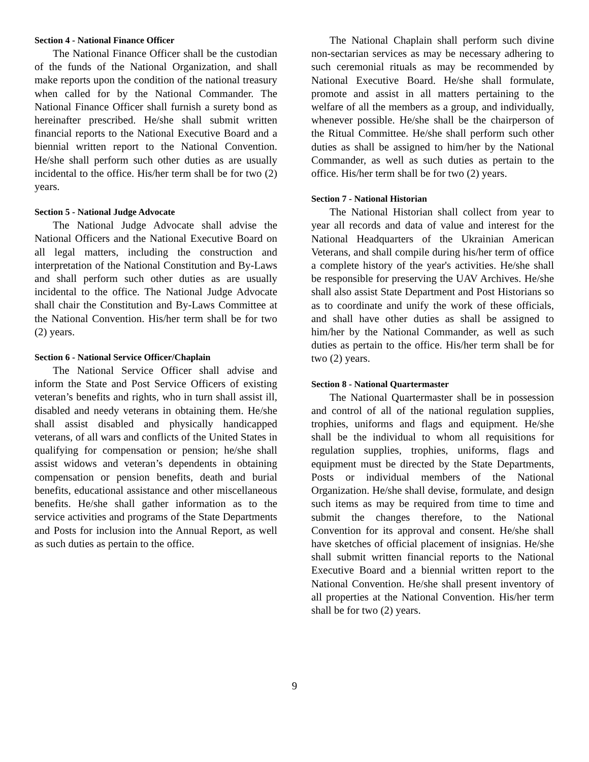Section 4 - National Finance Officer
The National Finance Officer shall be the custodian of the funds of the National Organization, and shall make reports upon the condition of the national treasury when called for by the National Commander. The National Finance Officer shall furnish a surety bond as hereinafter prescribed. He/she shall submit written financial reports to the National Executive Board and a biennial written report to the National Convention. He/she shall perform such other duties as are usually incidental to the office. His/her term shall be for two (2) years.
Section 5 - National Judge Advocate
The National Judge Advocate shall advise the National Officers and the National Executive Board on all legal matters, including the construction and interpretation of the National Constitution and By-Laws and shall perform such other duties as are usually incidental to the office. The National Judge Advocate shall chair the Constitution and By-Laws Committee at the National Convention. His/her term shall be for two (2) years.
Section 6 - National Service Officer/Chaplain
The National Service Officer shall advise and inform the State and Post Service Officers of existing veteran’s benefits and rights, who in turn shall assist ill, disabled and needy veterans in obtaining them. He/she shall assist disabled and physically handicapped veterans, of all wars and conflicts of the United States in qualifying for compensation or pension; he/she shall assist widows and veteran’s dependents in obtaining compensation or pension benefits, death and burial benefits, educational assistance and other miscellaneous benefits. He/she shall gather information as to the service activities and programs of the State Departments and Posts for inclusion into the Annual Report, as well as such duties as pertain to the office.
The National Chaplain shall perform such divine non-sectarian services as may be necessary adhering to such ceremonial rituals as may be recommended by National Executive Board. He/she shall formulate, promote and assist in all matters pertaining to the welfare of all the members as a group, and individually, whenever possible. He/she shall be the chairperson of the Ritual Committee. He/she shall perform such other duties as shall be assigned to him/her by the National Commander, as well as such duties as pertain to the office. His/her term shall be for two (2) years.
Section 7 - National Historian
The National Historian shall collect from year to year all records and data of value and interest for the National Headquarters of the Ukrainian American Veterans, and shall compile during his/her term of office a complete history of the year's activities. He/she shall be responsible for preserving the UAV Archives. He/she shall also assist State Department and Post Historians so as to coordinate and unify the work of these officials, and shall have other duties as shall be assigned to him/her by the National Commander, as well as such duties as pertain to the office. His/her term shall be for two (2) years.
Section 8 - National Quartermaster
The National Quartermaster shall be in possession and control of all of the national regulation supplies, trophies, uniforms and flags and equipment. He/she shall be the individual to whom all requisitions for regulation supplies, trophies, uniforms, flags and equipment must be directed by the State Departments, Posts or individual members of the National Organization. He/she shall devise, formulate, and design such items as may be required from time to time and submit the changes therefore, to the National Convention for its approval and consent. He/she shall have sketches of official placement of insignias. He/she shall submit written financial reports to the National Executive Board and a biennial written report to the National Convention. He/she shall present inventory of all properties at the National Convention. His/her term shall be for two (2) years.
9